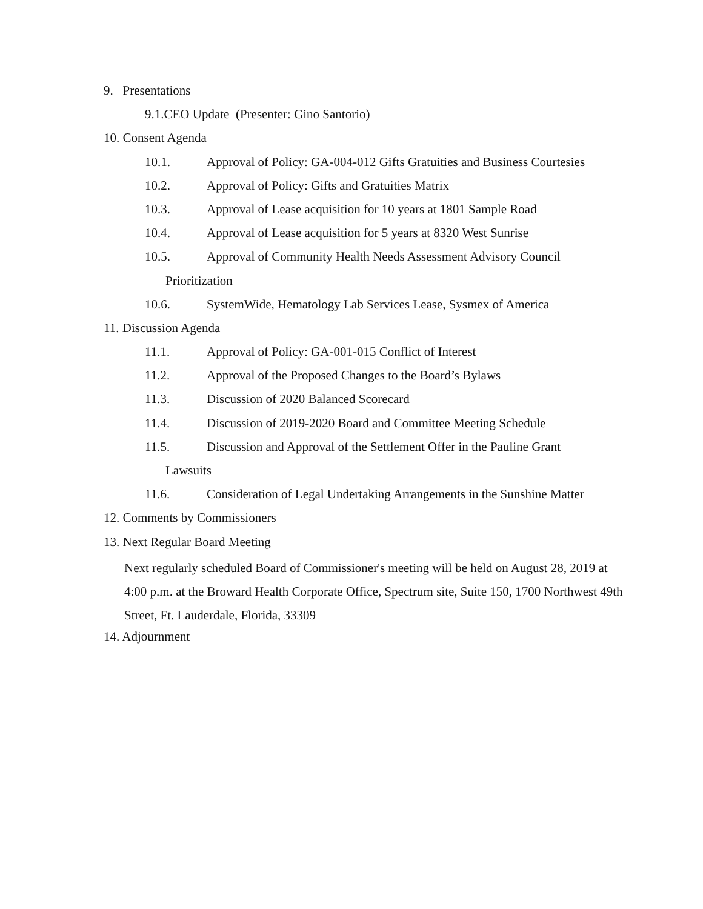9. Presentations
9.1.CEO Update (Presenter: Gino Santorio)
10. Consent Agenda
10.1. Approval of Policy: GA-004-012 Gifts Gratuities and Business Courtesies
10.2. Approval of Policy: Gifts and Gratuities Matrix
10.3. Approval of Lease acquisition for 10 years at 1801 Sample Road
10.4. Approval of Lease acquisition for 5 years at 8320 West Sunrise
10.5. Approval of Community Health Needs Assessment Advisory Council
Prioritization
10.6. SystemWide, Hematology Lab Services Lease, Sysmex of America
11. Discussion Agenda
11.1. Approval of Policy: GA-001-015 Conflict of Interest
11.2. Approval of the Proposed Changes to the Board’s Bylaws
11.3. Discussion of 2020 Balanced Scorecard
11.4. Discussion of 2019-2020 Board and Committee Meeting Schedule
11.5. Discussion and Approval of the Settlement Offer in the Pauline Grant
Lawsuits
11.6. Consideration of Legal Undertaking Arrangements in the Sunshine Matter
12. Comments by Commissioners
13. Next Regular Board Meeting
Next regularly scheduled Board of Commissioner's meeting will be held on August 28, 2019 at 4:00 p.m. at the Broward Health Corporate Office, Spectrum site, Suite 150, 1700 Northwest 49th Street, Ft. Lauderdale, Florida, 33309
14. Adjournment